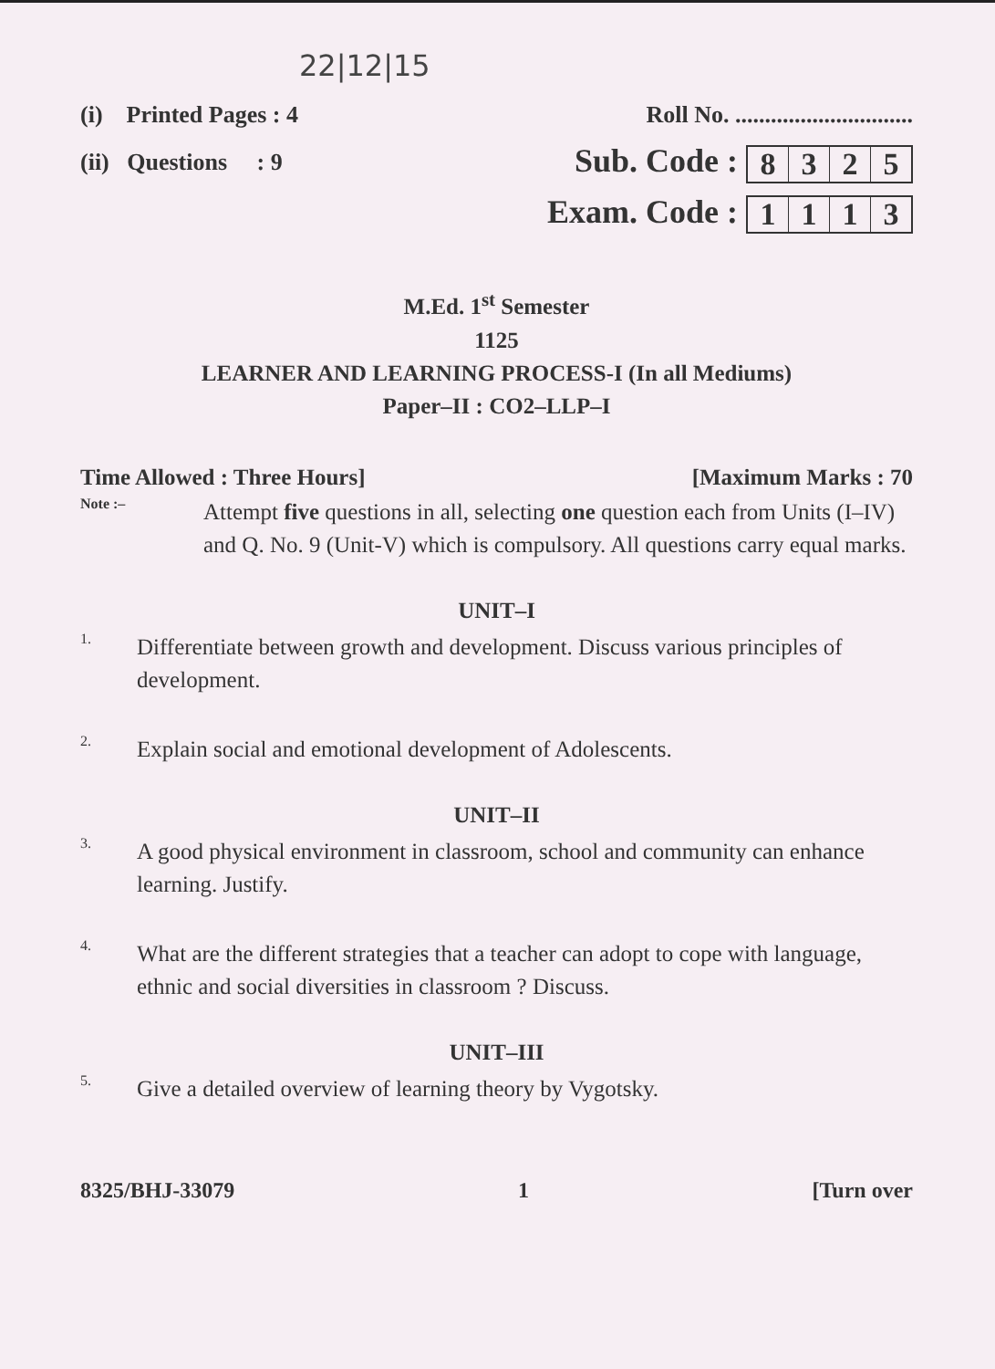22|12|15
(i) Printed Pages : 4 Roll No. ..............................
(ii) Questions : 9 Sub. Code : 8325
Exam. Code : 1113
M.Ed. 1<sup>st</sup> Semester
1125
LEARNER AND LEARNING PROCESS-I (In all Mediums)
Paper–II : CO2–LLP–I
Time Allowed : Three Hours] [Maximum Marks : 70
Note :–
Attempt five questions in all, selecting one question each from Units (I–IV) and Q. No. 9 (Unit-V) which is compulsory. All questions carry equal marks.
UNIT–I
1.
Differentiate between growth and development. Discuss various principles of development.
2.
Explain social and emotional development of Adolescents.
UNIT–II
3.
A good physical environment in classroom, school and community can enhance learning. Justify.
4.
What are the different strategies that a teacher can adopt to cope with language, ethnic and social diversities in classroom ? Discuss.
UNIT–III
5.
Give a detailed overview of learning theory by Vygotsky.
8325/BHJ-33079 1 [Turn over